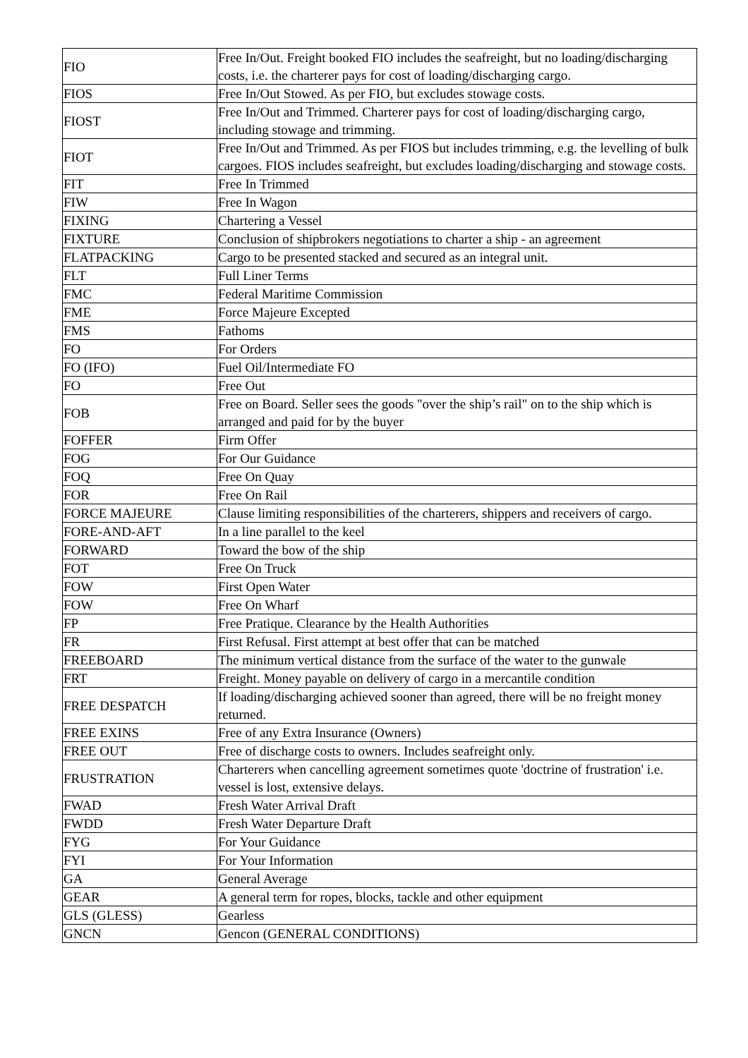| FIO | Free In/Out. Freight booked FIO includes the seafreight, but no loading/discharging costs, i.e. the charterer pays for cost of loading/discharging cargo. |
| FIOS | Free In/Out Stowed. As per FIO, but excludes stowage costs. |
| FIOST | Free In/Out and Trimmed. Charterer pays for cost of loading/discharging cargo, including stowage and trimming. |
| FIOT | Free In/Out and Trimmed. As per FIOS but includes trimming, e.g. the levelling of bulk cargoes. FIOS includes seafreight, but excludes loading/discharging and stowage costs. |
| FIT | Free In Trimmed |
| FIW | Free In Wagon |
| FIXING | Chartering a Vessel |
| FIXTURE | Conclusion of shipbrokers negotiations to charter a ship - an agreement |
| FLATPACKING | Cargo to be presented stacked and secured as an integral unit. |
| FLT | Full Liner Terms |
| FMC | Federal Maritime Commission |
| FME | Force Majeure Excepted |
| FMS | Fathoms |
| FO | For Orders |
| FO (IFO) | Fuel Oil/Intermediate FO |
| FO | Free Out |
| FOB | Free on Board. Seller sees the goods "over the ship’s rail" on to the ship which is arranged and paid for by the buyer |
| FOFFER | Firm Offer |
| FOG | For Our Guidance |
| FOQ | Free On Quay |
| FOR | Free On Rail |
| FORCE MAJEURE | Clause limiting responsibilities of the charterers, shippers and receivers of cargo. |
| FORE-AND-AFT | In a line parallel to the keel |
| FORWARD | Toward the bow of the ship |
| FOT | Free On Truck |
| FOW | First Open Water |
| FOW | Free On Wharf |
| FP | Free Pratique. Clearance by the Health Authorities |
| FR | First Refusal. First attempt at best offer that can be matched |
| FREEBOARD | The minimum vertical distance from the surface of the water to the gunwale |
| FRT | Freight. Money payable on delivery of cargo in a mercantile condition |
| FREE DESPATCH | If loading/discharging achieved sooner than agreed, there will be no freight money returned. |
| FREE EXINS | Free of any Extra Insurance (Owners) |
| FREE OUT | Free of discharge costs to owners. Includes seafreight only. |
| FRUSTRATION | Charterers when cancelling agreement sometimes quote 'doctrine of frustration' i.e. vessel is lost, extensive delays. |
| FWAD | Fresh Water Arrival Draft |
| FWDD | Fresh Water Departure Draft |
| FYG | For Your Guidance |
| FYI | For Your Information |
| GA | General Average |
| GEAR | A general term for ropes, blocks, tackle and other equipment |
| GLS (GLESS) | Gearless |
| GNCN | Gencon (GENERAL CONDITIONS) |